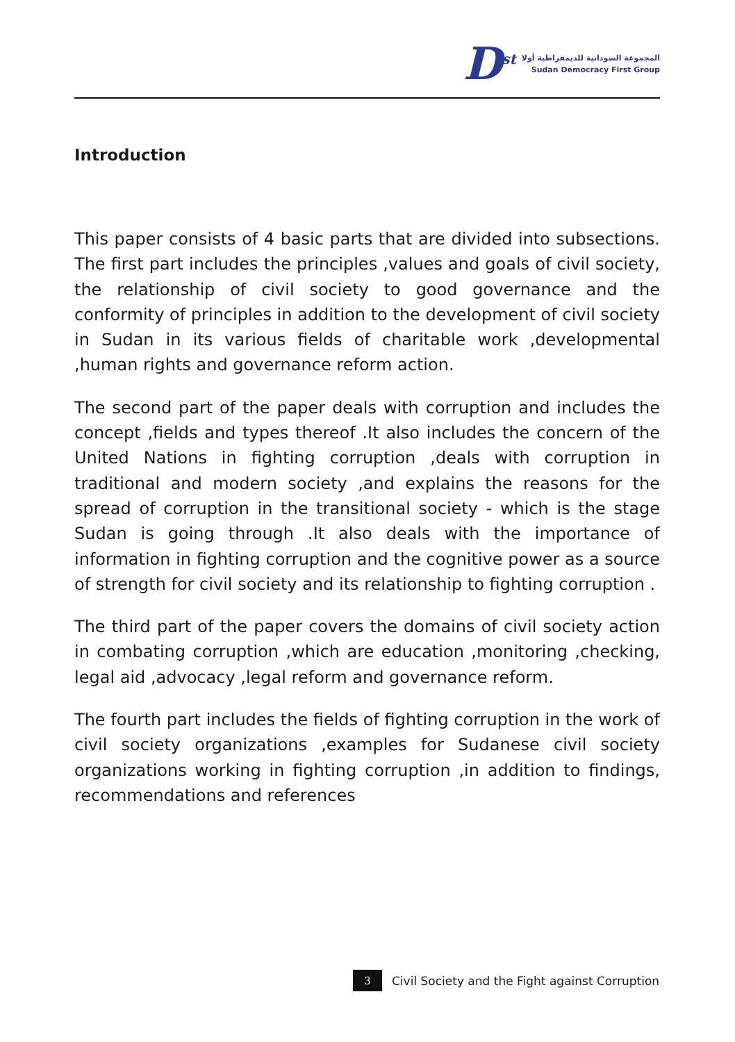D<sup>st</sup>
المجموعة السودانية للديمقراطية أولا
Sudan Democracy First Group
Introduction
This paper consists of 4 basic parts that are divided into subsections. The first part includes the principles ,values and goals of civil society, the relationship of civil society to good governance and the conformity of principles in addition to the development of civil society in Sudan in its various fields of charitable work ,developmental ,human rights and governance reform action.
The second part of the paper deals with corruption and includes the concept ,fields and types thereof .It also includes the concern of the United Nations in fighting corruption ,deals with corruption in traditional and modern society ,and explains the reasons for the spread of corruption in the transitional society - which is the stage Sudan is going through .It also deals with the importance of information in fighting corruption and the cognitive power as a source of strength for civil society and its relationship to fighting corruption .
The third part of the paper covers the domains of civil society action in combating corruption ,which are education ,monitoring ,checking, legal aid ,advocacy ,legal reform and governance reform.
The fourth part includes the fields of fighting corruption in the work of civil society organizations ,examples for Sudanese civil society organizations working in fighting corruption ,in addition to findings, recommendations and references
3
Civil Society and the Fight against Corruption